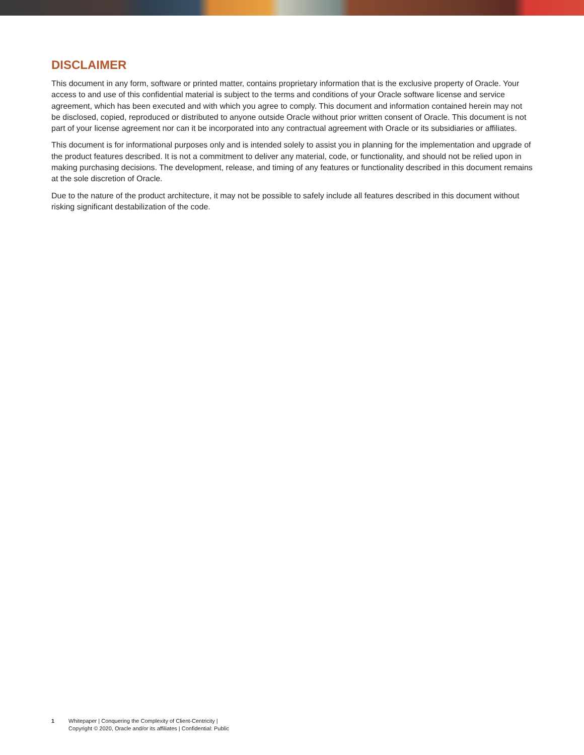DISCLAIMER
This document in any form, software or printed matter, contains proprietary information that is the exclusive property of Oracle. Your access to and use of this confidential material is subject to the terms and conditions of your Oracle software license and service agreement, which has been executed and with which you agree to comply. This document and information contained herein may not be disclosed, copied, reproduced or distributed to anyone outside Oracle without prior written consent of Oracle. This document is not part of your license agreement nor can it be incorporated into any contractual agreement with Oracle or its subsidiaries or affiliates.
This document is for informational purposes only and is intended solely to assist you in planning for the implementation and upgrade of the product features described. It is not a commitment to deliver any material, code, or functionality, and should not be relied upon in making purchasing decisions. The development, release, and timing of any features or functionality described in this document remains at the sole discretion of Oracle.
Due to the nature of the product architecture, it may not be possible to safely include all features described in this document without risking significant destabilization of the code.
1 Whitepaper | Conquering the Complexity of Client-Centricity |
Copyright © 2020, Oracle and/or its affiliates | Confidential: Public